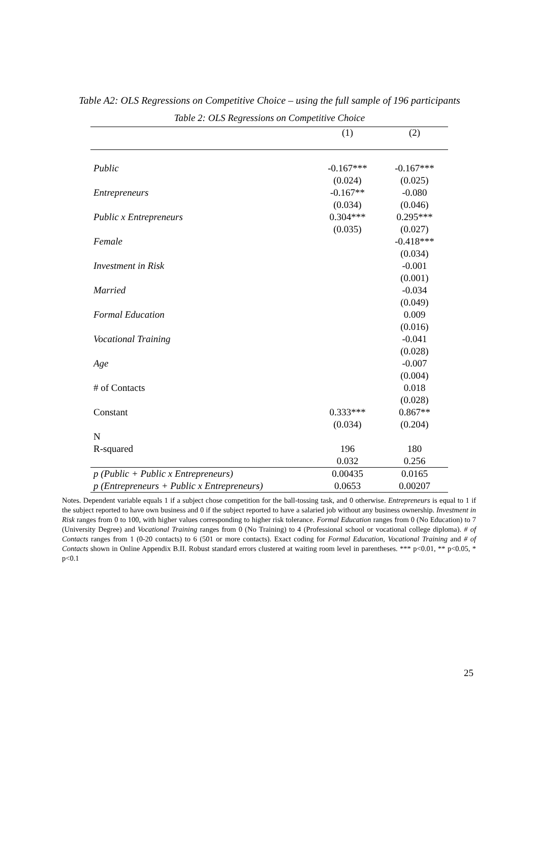Table A2: OLS Regressions on Competitive Choice – using the full sample of 196 participants
Table 2: OLS Regressions on Competitive Choice
| | (1) | (2) |
| Public | -0.167*** | -0.167*** |
| | (0.024) | (0.025) |
| Entrepreneurs | -0.167** | -0.080 |
| | (0.034) | (0.046) |
| Public x Entrepreneurs | 0.304*** | 0.295*** |
| | (0.035) | (0.027) |
| Female | | -0.418*** |
| | | (0.034) |
| Investment in Risk | | -0.001 |
| | | (0.001) |
| Married | | -0.034 |
| | | (0.049) |
| Formal Education | | 0.009 |
| | | (0.016) |
| Vocational Training | | -0.041 |
| | | (0.028) |
| Age | | -0.007 |
| | | (0.004) |
| # of Contacts | | 0.018 |
| | | (0.028) |
| Constant | 0.333*** | 0.867** |
| | (0.034) | (0.204) |
| N | | |
| R-squared | 196 | 180 |
| | 0.032 | 0.256 |
| p (Public + Public x Entrepreneurs) | 0.00435 | 0.0165 |
| p (Entrepreneurs + Public x Entrepreneurs) | 0.0653 | 0.00207 |
Notes. Dependent variable equals 1 if a subject chose competition for the ball-tossing task, and 0 otherwise. Entrepreneurs is equal to 1 if the subject reported to have own business and 0 if the subject reported to have a salaried job without any business ownership. Investment in Risk ranges from 0 to 100, with higher values corresponding to higher risk tolerance. Formal Education ranges from 0 (No Education) to 7 (University Degree) and Vocational Training ranges from 0 (No Training) to 4 (Professional school or vocational college diploma). # of Contacts ranges from 1 (0-20 contacts) to 6 (501 or more contacts). Exact coding for Formal Education, Vocational Training and # of Contacts shown in Online Appendix B.II. Robust standard errors clustered at waiting room level in parentheses. *** p<0.01, ** p<0.05, * p<0.1
25